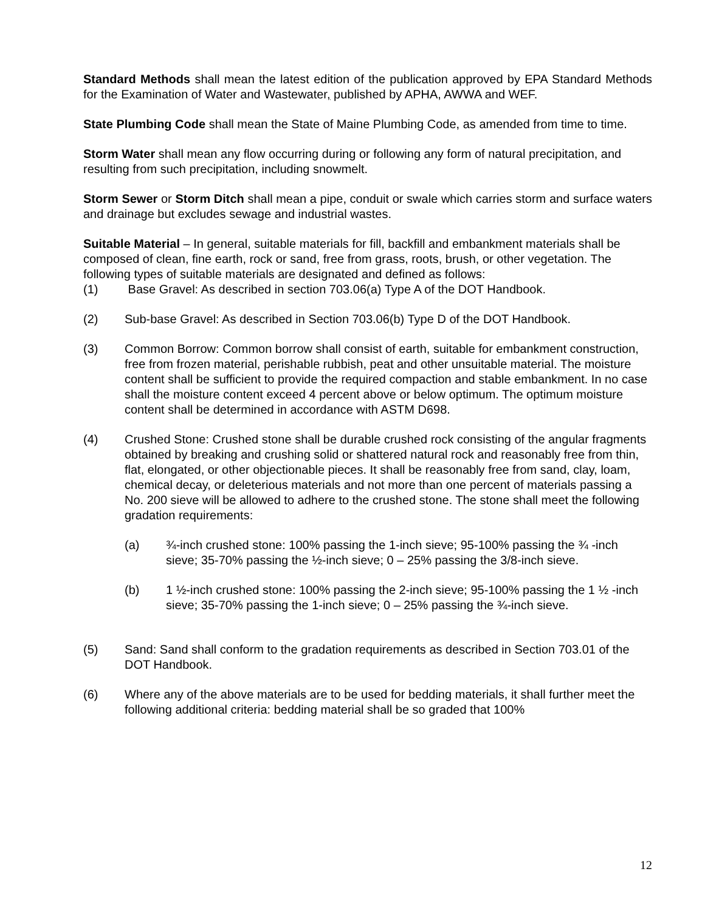Standard Methods shall mean the latest edition of the publication approved by EPA Standard Methods for the Examination of Water and Wastewater, published by APHA, AWWA and WEF.
State Plumbing Code shall mean the State of Maine Plumbing Code, as amended from time to time.
Storm Water shall mean any flow occurring during or following any form of natural precipitation, and resulting from such precipitation, including snowmelt.
Storm Sewer or Storm Ditch shall mean a pipe, conduit or swale which carries storm and surface waters and drainage but excludes sewage and industrial wastes.
Suitable Material – In general, suitable materials for fill, backfill and embankment materials shall be composed of clean, fine earth, rock or sand, free from grass, roots, brush, or other vegetation. The following types of suitable materials are designated and defined as follows:
(1) Base Gravel: As described in section 703.06(a) Type A of the DOT Handbook.
(2) Sub-base Gravel: As described in Section 703.06(b) Type D of the DOT Handbook.
(3) Common Borrow: Common borrow shall consist of earth, suitable for embankment construction, free from frozen material, perishable rubbish, peat and other unsuitable material. The moisture content shall be sufficient to provide the required compaction and stable embankment. In no case shall the moisture content exceed 4 percent above or below optimum. The optimum moisture content shall be determined in accordance with ASTM D698.
(4) Crushed Stone: Crushed stone shall be durable crushed rock consisting of the angular fragments obtained by breaking and crushing solid or shattered natural rock and reasonably free from thin, flat, elongated, or other objectionable pieces. It shall be reasonably free from sand, clay, loam, chemical decay, or deleterious materials and not more than one percent of materials passing a No. 200 sieve will be allowed to adhere to the crushed stone. The stone shall meet the following gradation requirements:
(a) ¾-inch crushed stone: 100% passing the 1-inch sieve; 95-100% passing the ¾ -inch sieve; 35-70% passing the ½-inch sieve; 0 – 25% passing the 3/8-inch sieve.
(b) 1 ½-inch crushed stone: 100% passing the 2-inch sieve; 95-100% passing the 1 ½ -inch sieve; 35-70% passing the 1-inch sieve; 0 – 25% passing the ¾-inch sieve.
(5) Sand: Sand shall conform to the gradation requirements as described in Section 703.01 of the DOT Handbook.
(6) Where any of the above materials are to be used for bedding materials, it shall further meet the following additional criteria: bedding material shall be so graded that 100%
12